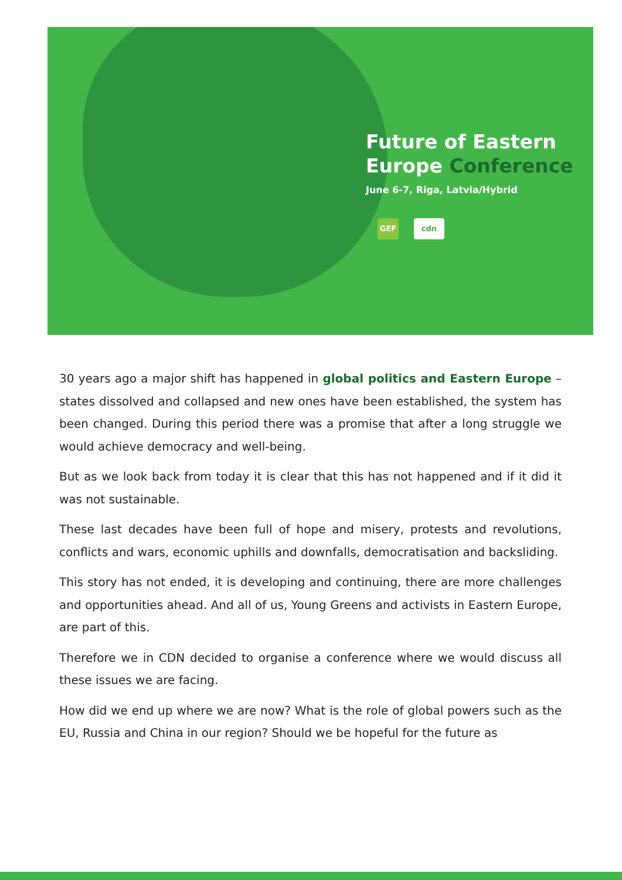Future of Eastern
Europe Conference
June 6-7, Riga, Latvia/Hybrid
GEF cdn
30 years ago a major shift has happened in global politics and Eastern Europe – states dissolved and collapsed and new ones have been established, the system has been changed. During this period there was a promise that after a long struggle we would achieve democracy and well-being.
But as we look back from today it is clear that this has not happened and if it did it was not sustainable.
These last decades have been full of hope and misery, protests and revolutions, conflicts and wars, economic uphills and downfalls, democratisation and backsliding.
This story has not ended, it is developing and continuing, there are more challenges and opportunities ahead. And all of us, Young Greens and activists in Eastern Europe, are part of this.
Therefore we in CDN decided to organise a conference where we would discuss all these issues we are facing.
How did we end up where we are now? What is the role of global powers such as the EU, Russia and China in our region? Should we be hopeful for the future as